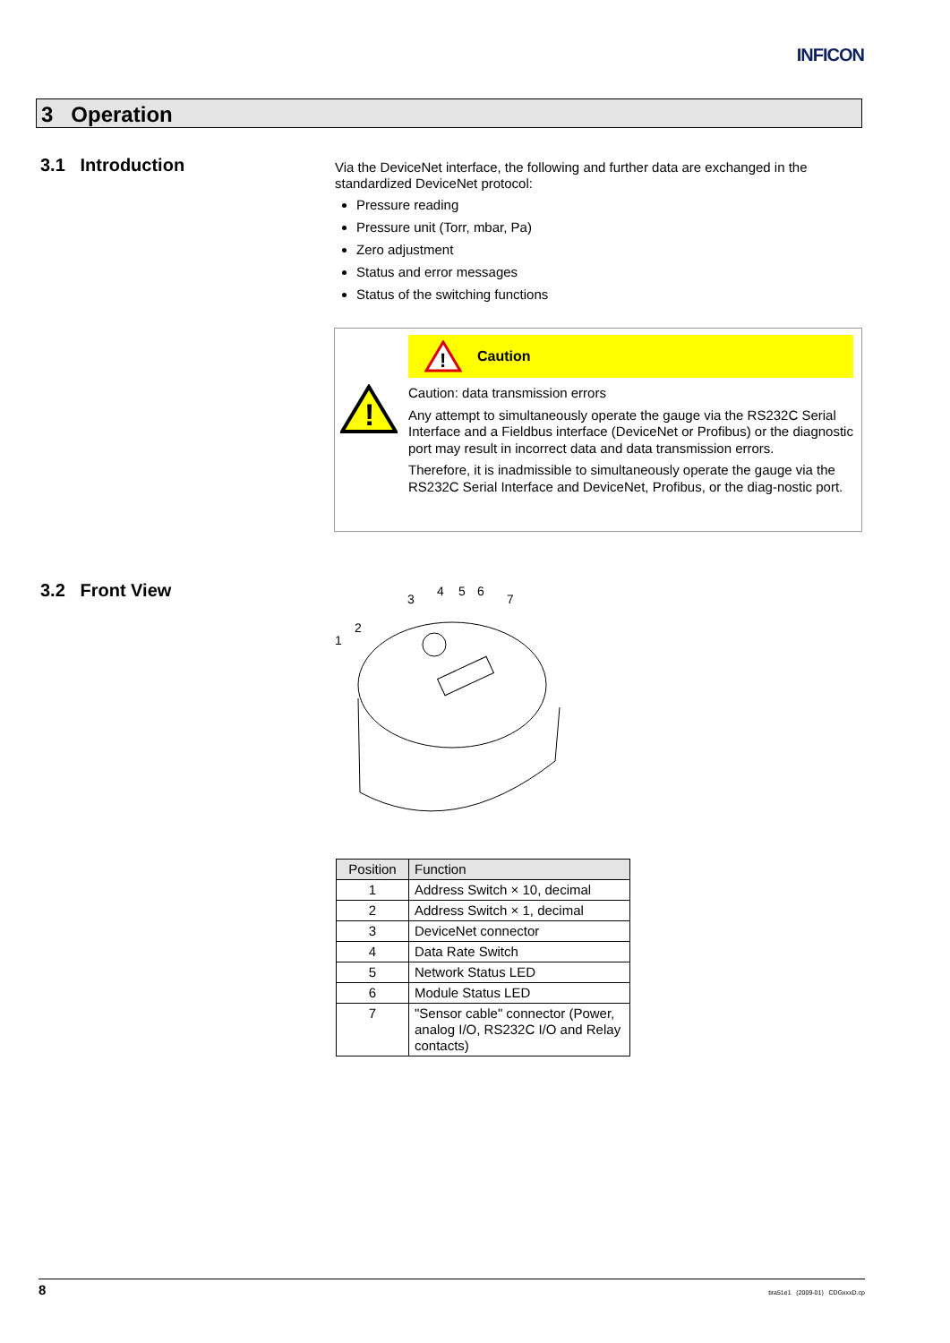INFICON
3 Operation
3.1 Introduction
Via the DeviceNet interface, the following and further data are exchanged in the standardized DeviceNet protocol:
Pressure reading
Pressure unit (Torr, mbar, Pa)
Zero adjustment
Status and error messages
Status of the switching functions
!
!
Caution
Caution: data transmission errors
Any attempt to simultaneously operate the gauge via the RS232C Serial Interface and a Fieldbus interface (DeviceNet or Profibus) or the diagnostic port may result in incorrect data and data transmission errors.
Therefore, it is inadmissible to simultaneously operate the gauge via the RS232C Serial Interface and DeviceNet, Profibus, or the diag-nostic port.
3.2 Front View
1
2
3
4
5
6
7
| Position | Function |
| --- | --- |
| 1 | Address Switch × 10, decimal |
| 2 | Address Switch × 1, decimal |
| 3 | DeviceNet connector |
| 4 | Data Rate Switch |
| 5 | Network Status LED |
| 6 | Module Status LED |
| 7 | "Sensor cable" connector (Power, analog I/O, RS232C I/O and Relay contacts) |
8 tira51e1 (2009-01) CDGxxxD.cp